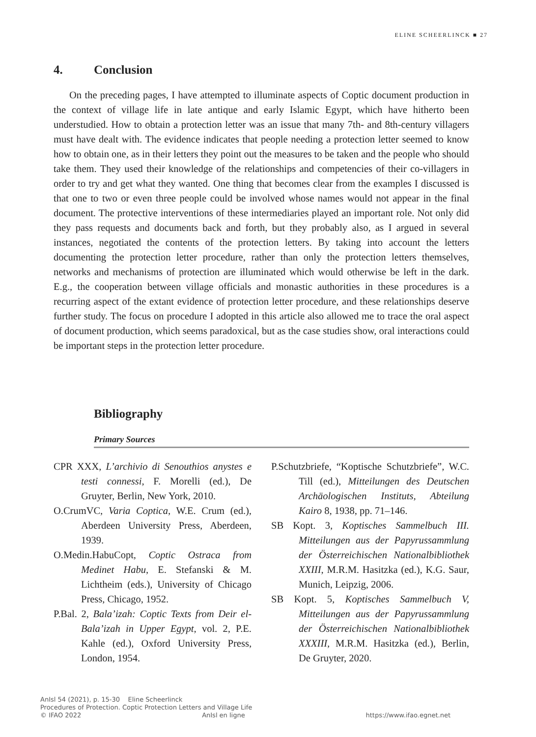ELINE SCHEERLINCK ■ 27
4. Conclusion
On the preceding pages, I have attempted to illuminate aspects of Coptic document production in the context of village life in late antique and early Islamic Egypt, which have hitherto been understudied. How to obtain a protection letter was an issue that many 7th- and 8th-century villagers must have dealt with. The evidence indicates that people needing a protection letter seemed to know how to obtain one, as in their letters they point out the measures to be taken and the people who should take them. They used their knowledge of the relationships and competencies of their co-villagers in order to try and get what they wanted. One thing that becomes clear from the examples I discussed is that one to two or even three people could be involved whose names would not appear in the final document. The protective interventions of these intermediaries played an important role. Not only did they pass requests and documents back and forth, but they probably also, as I argued in several instances, negotiated the contents of the protection letters. By taking into account the letters documenting the protection letter procedure, rather than only the protection letters themselves, networks and mechanisms of protection are illuminated which would otherwise be left in the dark. E.g., the cooperation between village officials and monastic authorities in these procedures is a recurring aspect of the extant evidence of protection letter procedure, and these relationships deserve further study. The focus on procedure I adopted in this article also allowed me to trace the oral aspect of document production, which seems paradoxical, but as the case studies show, oral interactions could be important steps in the protection letter procedure.
Bibliography
Primary Sources
CPR XXX, L’archivio di Senouthios anystes e testi connessi, F. Morelli (ed.), De Gruyter, Berlin, New York, 2010.
O.CrumVC, Varia Coptica, W.E. Crum (ed.), Aberdeen University Press, Aberdeen, 1939.
O.Medin.HabuCopt, Coptic Ostraca from Medinet Habu, E. Stefanski & M. Lichtheim (eds.), University of Chicago Press, Chicago, 1952.
P.Bal. 2, Bala’izah: Coptic Texts from Deir el-Bala’izah in Upper Egypt, vol. 2, P.E. Kahle (ed.), Oxford University Press, London, 1954.
P.Schutzbriefe, “Koptische Schutzbriefe”, W.C. Till (ed.), Mitteilungen des Deutschen Archäologischen Instituts, Abteilung Kairo 8, 1938, pp. 71–146.
SB Kopt. 3, Koptisches Sammelbuch III. Mitteilungen aus der Papyrussammlung der Österreichischen Nationalbibliothek XXIII, M.R.M. Hasitzka (ed.), K.G. Saur, Munich, Leipzig, 2006.
SB Kopt. 5, Koptisches Sammelbuch V, Mitteilungen aus der Papyrussammlung der Österreichischen Nationalbibliothek XXXIII, M.R.M. Hasitzka (ed.), Berlin, De Gruyter, 2020.
AnIsl 54 (2021), p. 15-30 Eline Scheerlinck
Procedures of Protection. Coptic Protection Letters and Village Life
© IFAO 2022 AnIsl en ligne https://www.ifao.egnet.net